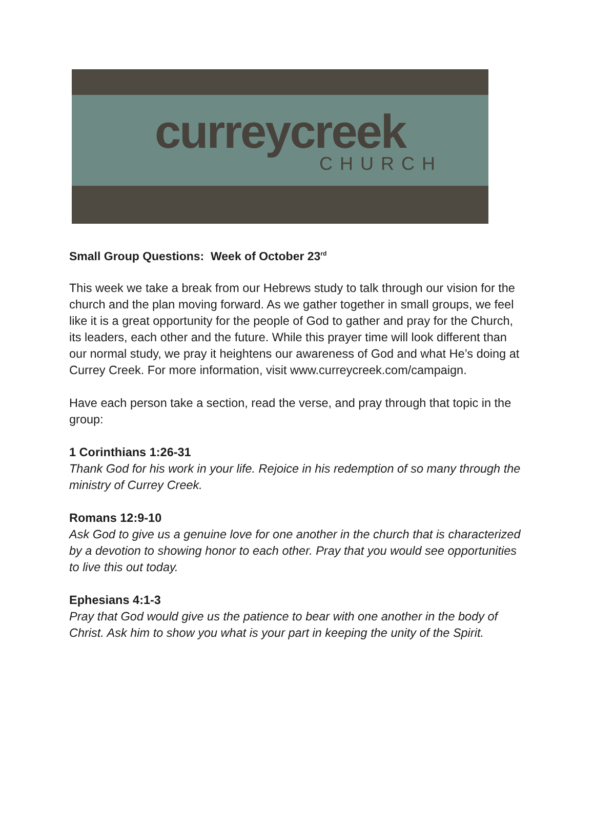curreycreek
CHURCH
Small Group Questions: Week of October 23<sup>rd</sup>
This week we take a break from our Hebrews study to talk through our vision for the church and the plan moving forward. As we gather together in small groups, we feel like it is a great opportunity for the people of God to gather and pray for the Church, its leaders, each other and the future. While this prayer time will look different than our normal study, we pray it heightens our awareness of God and what He’s doing at Currey Creek. For more information, visit www.curreycreek.com/campaign.
Have each person take a section, read the verse, and pray through that topic in the group:
1 Corinthians 1:26-31
Thank God for his work in your life. Rejoice in his redemption of so many through the ministry of Currey Creek.
Romans 12:9-10
Ask God to give us a genuine love for one another in the church that is characterized by a devotion to showing honor to each other. Pray that you would see opportunities to live this out today.
Ephesians 4:1-3
Pray that God would give us the patience to bear with one another in the body of Christ. Ask him to show you what is your part in keeping the unity of the Spirit.